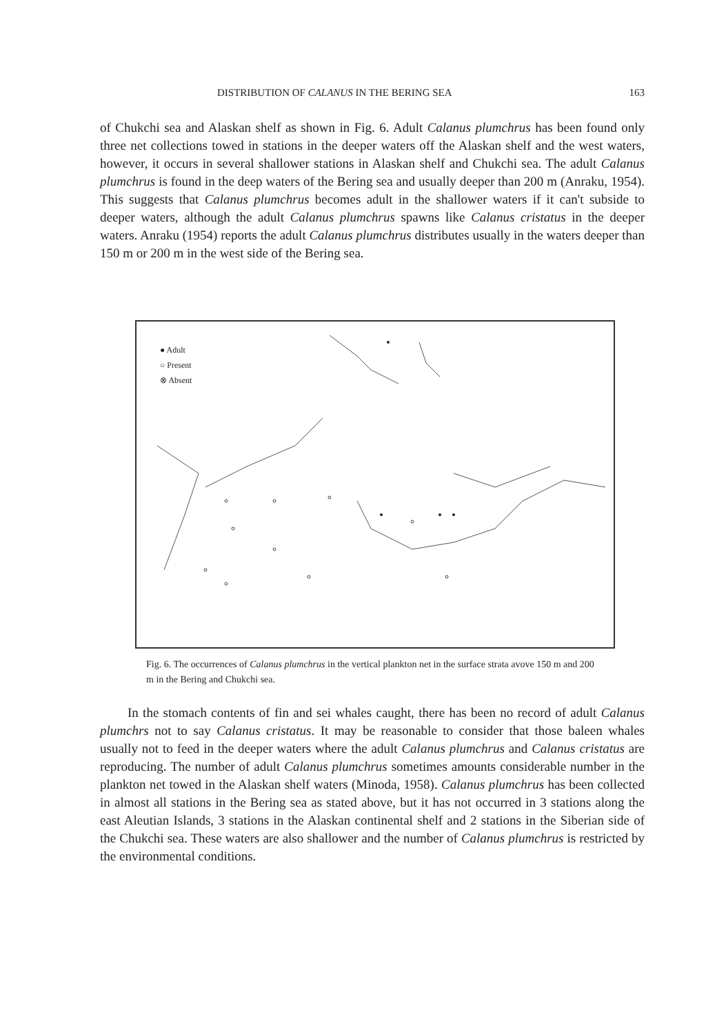DISTRIBUTION OF CALANUS IN THE BERING SEA 163
of Chukchi sea and Alaskan shelf as shown in Fig. 6. Adult Calanus plumchrus has been found only three net collections towed in stations in the deeper waters off the Alaskan shelf and the west waters, however, it occurs in several shallower stations in Alaskan shelf and Chukchi sea. The adult Calanus plumchrus is found in the deep waters of the Bering sea and usually deeper than 200 m (Anraku, 1954). This suggests that Calanus plumchrus becomes adult in the shallower waters if it can't subside to deeper waters, although the adult Calanus plumchrus spawns like Calanus cristatus in the deeper waters. Anraku (1954) reports the adult Calanus plumchrus distributes usually in the waters deeper than 150 m or 200 m in the west side of the Bering sea.
● Adult
○ Present
⊗ Absent
Fig. 6. The occurrences of Calanus plumchrus in the vertical plankton net in the surface strata avove 150 m and 200 m in the Bering and Chukchi sea.
In the stomach contents of fin and sei whales caught, there has been no record of adult Calanus plumchrs not to say Calanus cristatus. It may be reasonable to consider that those baleen whales usually not to feed in the deeper waters where the adult Calanus plumchrus and Calanus cristatus are reproducing. The number of adult Calanus plumchrus sometimes amounts considerable number in the plankton net towed in the Alaskan shelf waters (Minoda, 1958). Calanus plumchrus has been collected in almost all stations in the Bering sea as stated above, but it has not occurred in 3 stations along the east Aleutian Islands, 3 stations in the Alaskan continental shelf and 2 stations in the Siberian side of the Chukchi sea. These waters are also shallower and the number of Calanus plumchrus is restricted by the environmental conditions.